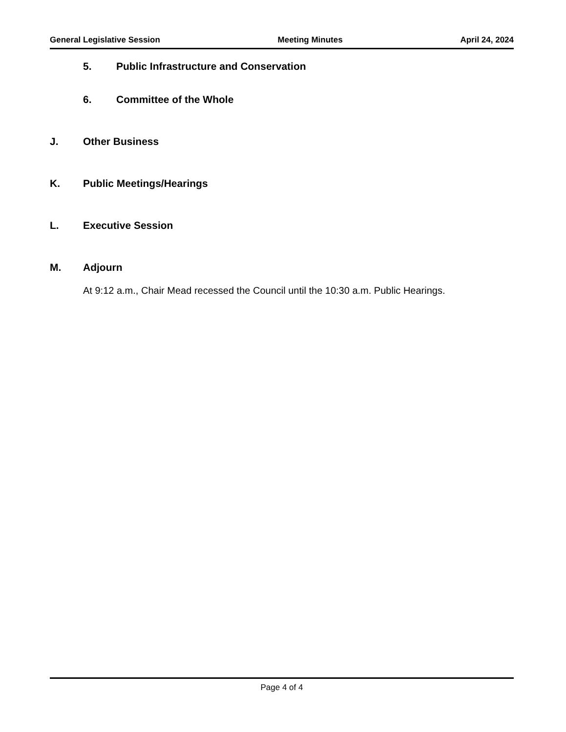General Legislative Session Meeting Minutes April 24, 2024
5. Public Infrastructure and Conservation
6. Committee of the Whole
J. Other Business
K. Public Meetings/Hearings
L. Executive Session
M. Adjourn
At 9:12 a.m., Chair Mead recessed the Council until the 10:30 a.m. Public Hearings.
Page 4 of 4